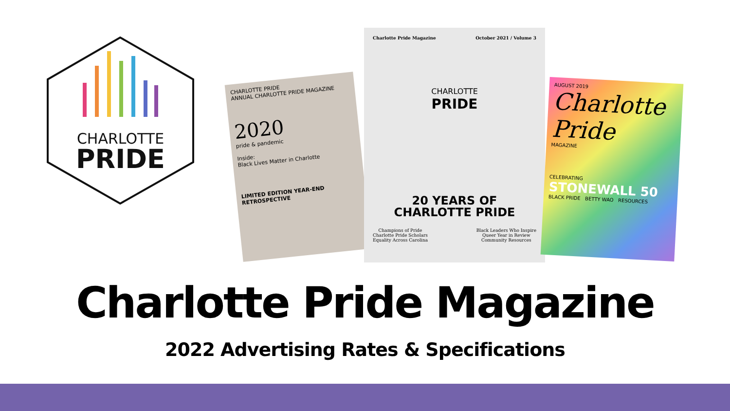CHARLOTTE
PRIDE
CHARLOTTE PRIDE
ANNUAL CHARLOTTE PRIDE MAGAZINE
2020
pride & pandemic
Inside:
Black Lives Matter in Charlotte
LIMITED EDITION YEAR-END RETROSPECTIVE
Charlotte Pride Magazine October 2021 / Volume 3
CHARLOTTE
PRIDE
20 YEARS OF
CHARLOTTE PRIDE
Champions of Pride
Charlotte Pride Scholars
Equality Across Carolina
Black Leaders Who Inspire
Queer Year in Review
Community Resources
AUGUST 2019
Charlotte
Pride
MAGAZINE
CELEBRATING
STONEWALL 50
BLACK PRIDE BETTY WAO RESOURCES
Charlotte Pride Magazine
2022 Advertising Rates & Specifications